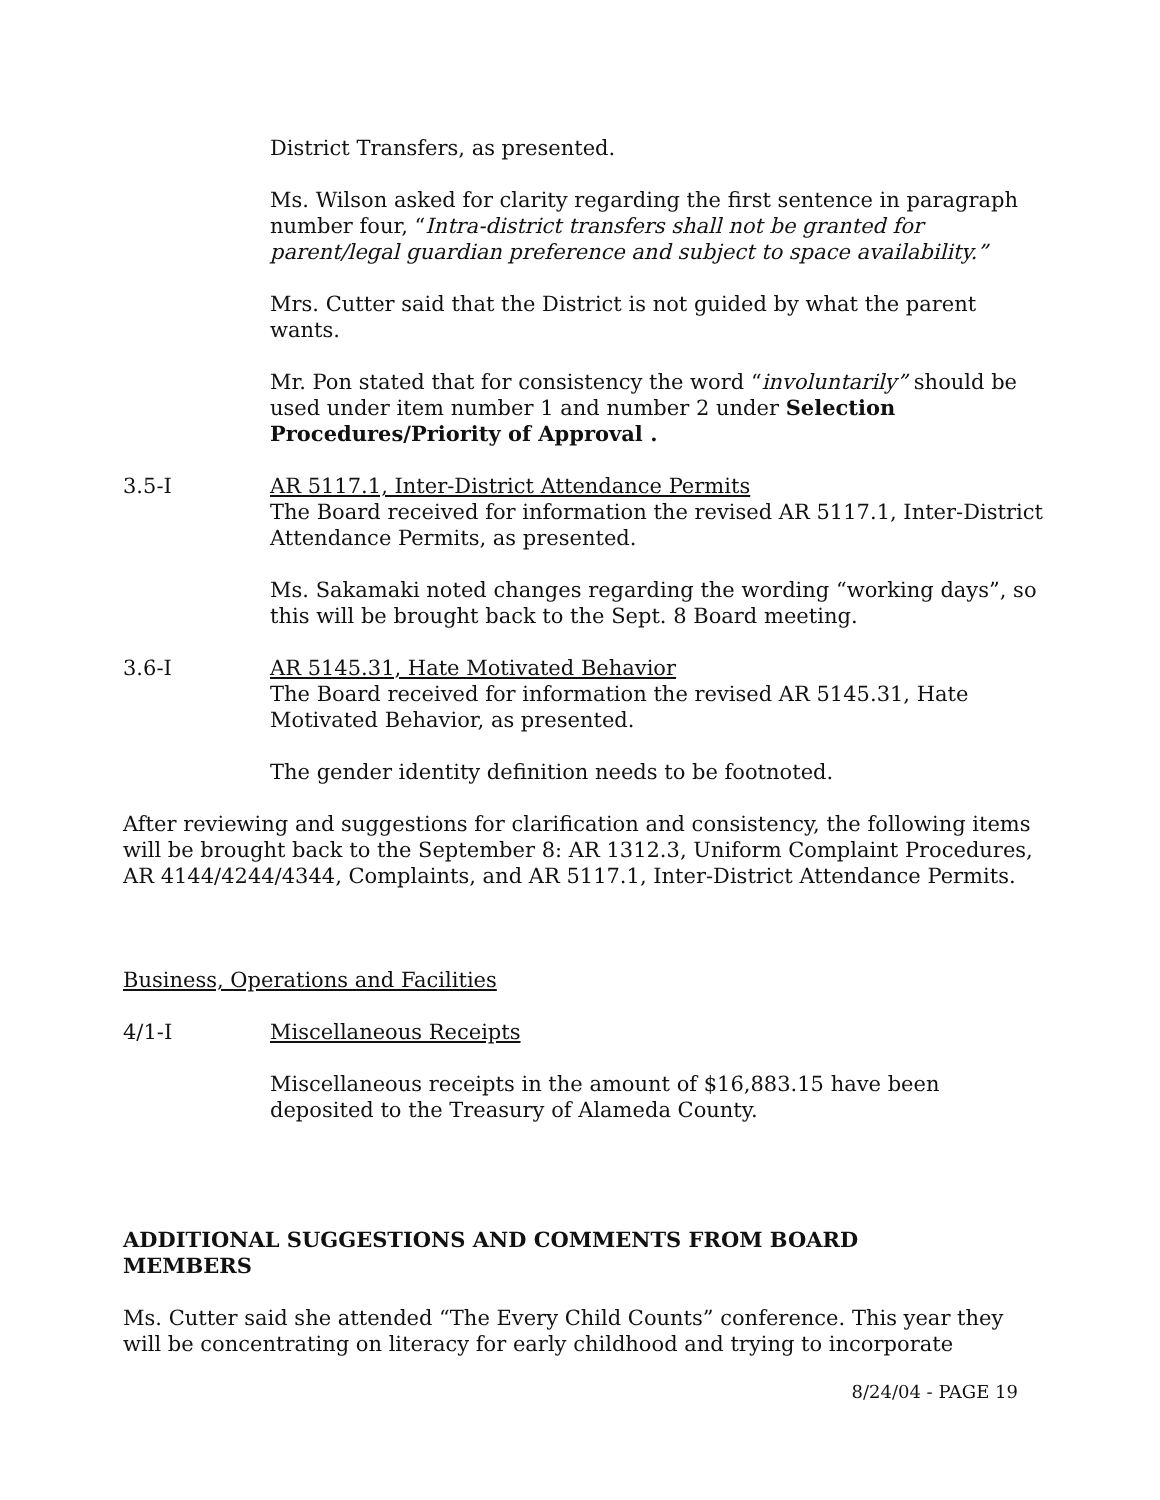District Transfers, as presented.
Ms. Wilson asked for clarity regarding the first sentence in paragraph number four, “Intra-district transfers shall not be granted for parent/legal guardian preference and subject to space availability.”
Mrs. Cutter said that the District is not guided by what the parent wants.
Mr. Pon stated that for consistency the word “involuntarily” should be used under item number 1 and number 2 under Selection Procedures/Priority of Approval .
3.5-I AR 5117.1, Inter-District Attendance Permits
The Board received for information the revised AR 5117.1, Inter-District Attendance Permits, as presented.
Ms. Sakamaki noted changes regarding the wording “working days”, so this will be brought back to the Sept. 8 Board meeting.
3.6-I AR 5145.31, Hate Motivated Behavior
The Board received for information the revised AR 5145.31, Hate Motivated Behavior, as presented.
The gender identity definition needs to be footnoted.
After reviewing and suggestions for clarification and consistency, the following items will be brought back to the September 8: AR 1312.3, Uniform Complaint Procedures, AR 4144/4244/4344, Complaints, and AR 5117.1, Inter-District Attendance Permits.
Business, Operations and Facilities
4/1-I Miscellaneous Receipts
Miscellaneous receipts in the amount of $16,883.15 have been deposited to the Treasury of Alameda County.
ADDITIONAL SUGGESTIONS AND COMMENTS FROM BOARD MEMBERS
Ms. Cutter said she attended “The Every Child Counts” conference. This year they will be concentrating on literacy for early childhood and trying to incorporate
8/24/04 - PAGE 19